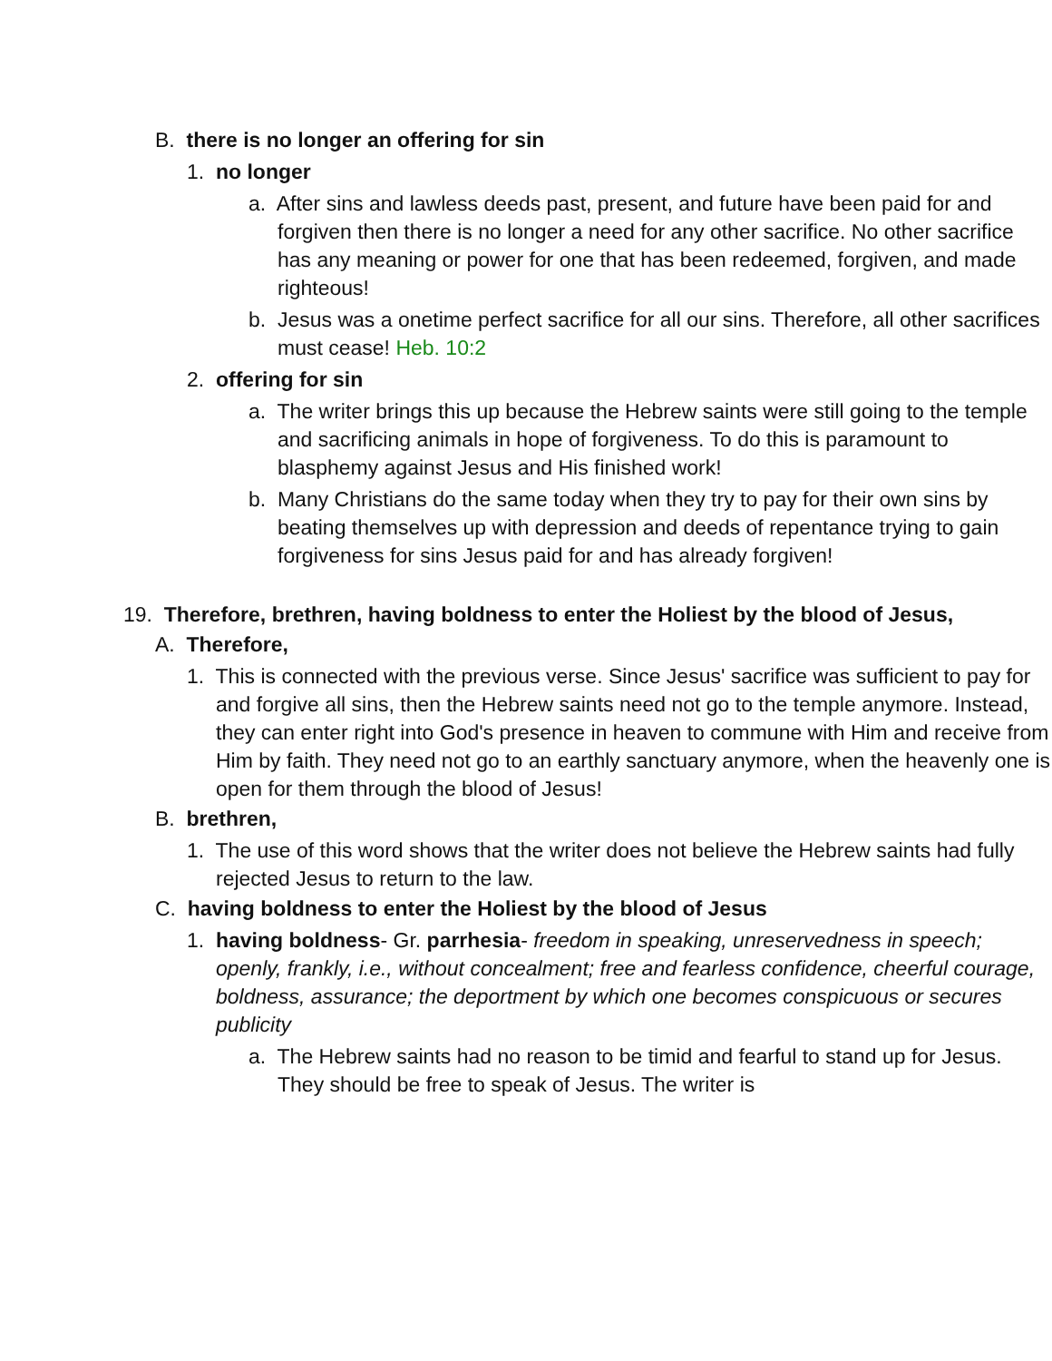B. there is no longer an offering for sin
1. no longer
a. After sins and lawless deeds past, present, and future have been paid for and forgiven then there is no longer a need for any other sacrifice. No other sacrifice has any meaning or power for one that has been redeemed, forgiven, and made righteous!
b. Jesus was a onetime perfect sacrifice for all our sins. Therefore, all other sacrifices must cease! Heb. 10:2
2. offering for sin
a. The writer brings this up because the Hebrew saints were still going to the temple and sacrificing animals in hope of forgiveness. To do this is paramount to blasphemy against Jesus and His finished work!
b. Many Christians do the same today when they try to pay for their own sins by beating themselves up with depression and deeds of repentance trying to gain forgiveness for sins Jesus paid for and has already forgiven!
19. Therefore, brethren, having boldness to enter the Holiest by the blood of Jesus,
A. Therefore,
1. This is connected with the previous verse. Since Jesus' sacrifice was sufficient to pay for and forgive all sins, then the Hebrew saints need not go to the temple anymore. Instead, they can enter right into God's presence in heaven to commune with Him and receive from Him by faith. They need not go to an earthly sanctuary anymore, when the heavenly one is open for them through the blood of Jesus!
B. brethren,
1. The use of this word shows that the writer does not believe the Hebrew saints had fully rejected Jesus to return to the law.
C. having boldness to enter the Holiest by the blood of Jesus
1. having boldness- Gr. parrhesia- freedom in speaking, unreservedness in speech; openly, frankly, i.e., without concealment; free and fearless confidence, cheerful courage, boldness, assurance; the deportment by which one becomes conspicuous or secures publicity
a. The Hebrew saints had no reason to be timid and fearful to stand up for Jesus. They should be free to speak of Jesus. The writer is